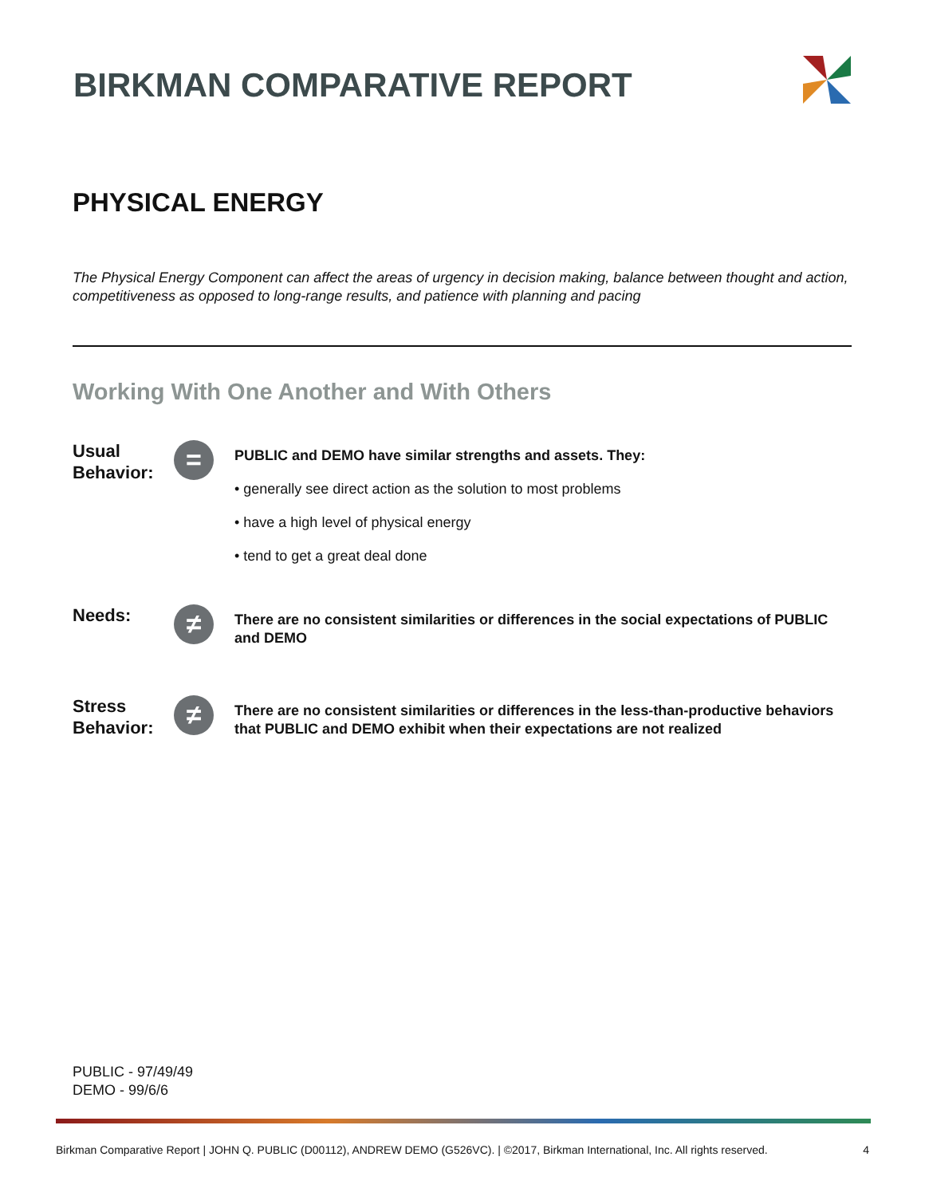BIRKMAN COMPARATIVE REPORT
PHYSICAL ENERGY
The Physical Energy Component can affect the areas of urgency in decision making, balance between thought and action, competitiveness as opposed to long-range results, and patience with planning and pacing
Working With One Another and With Others
Usual Behavior:
=
PUBLIC and DEMO have similar strengths and assets. They:
• generally see direct action as the solution to most problems
• have a high level of physical energy
• tend to get a great deal done
Needs:
≠
There are no consistent similarities or differences in the social expectations of PUBLIC and DEMO
Stress Behavior:
≠
There are no consistent similarities or differences in the less-than-productive behaviors that PUBLIC and DEMO exhibit when their expectations are not realized
PUBLIC - 97/49/49
DEMO - 99/6/6
Birkman Comparative Report | JOHN Q. PUBLIC (D00112), ANDREW DEMO (G526VC). | ©2017, Birkman International, Inc. All rights reserved. 4